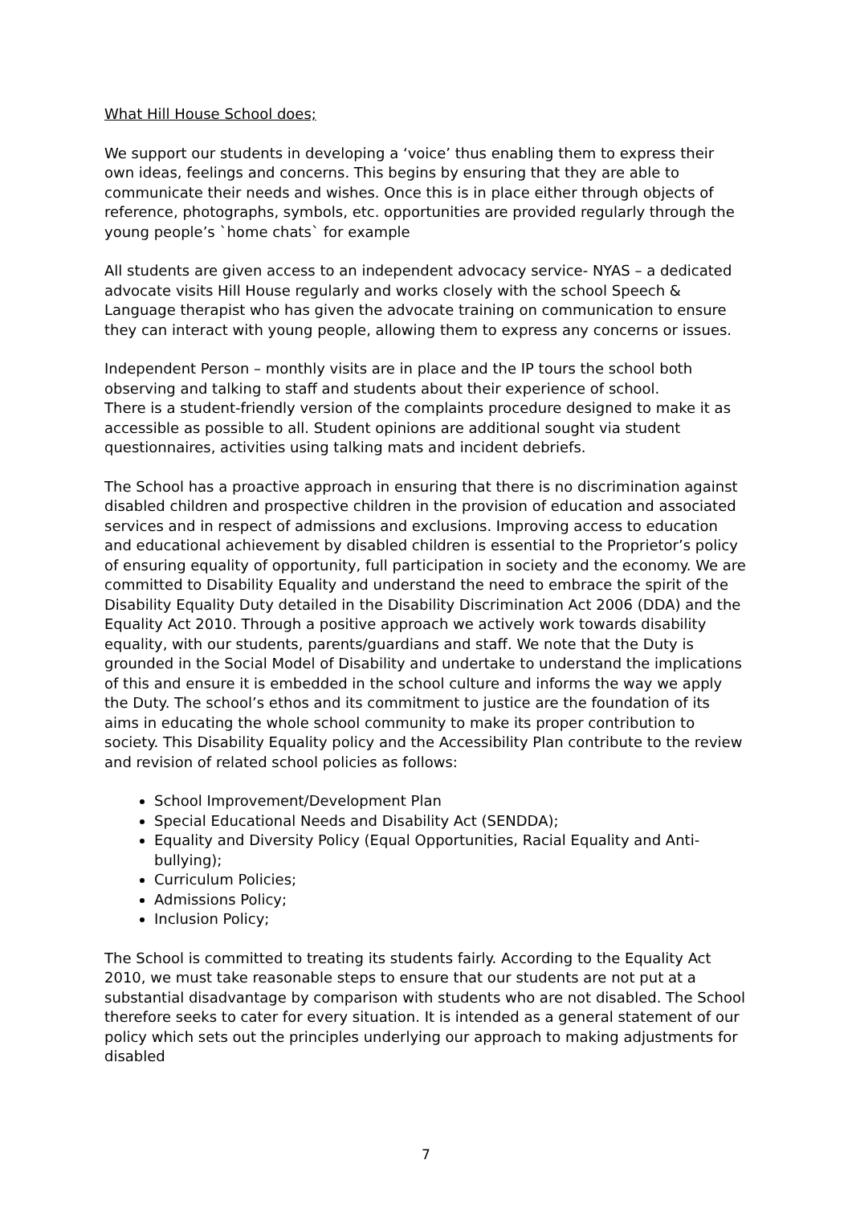What Hill House School does;
We support our students in developing a ‘voice’ thus enabling them to express their own ideas, feelings and concerns. This begins by ensuring that they are able to communicate their needs and wishes. Once this is in place either through objects of reference, photographs, symbols, etc. opportunities are provided regularly through the young people’s `home chats` for example
All students are given access to an independent advocacy service- NYAS – a dedicated advocate visits Hill House regularly and works closely with the school Speech & Language therapist who has given the advocate training on communication to ensure they can interact with young people, allowing them to express any concerns or issues.
Independent Person – monthly visits are in place and the IP tours the school both observing and talking to staff and students about their experience of school.
There is a student-friendly version of the complaints procedure designed to make it as accessible as possible to all. Student opinions are additional sought via student questionnaires, activities using talking mats and incident debriefs.
The School has a proactive approach in ensuring that there is no discrimination against disabled children and prospective children in the provision of education and associated services and in respect of admissions and exclusions. Improving access to education and educational achievement by disabled children is essential to the Proprietor’s policy of ensuring equality of opportunity, full participation in society and the economy. We are committed to Disability Equality and understand the need to embrace the spirit of the Disability Equality Duty detailed in the Disability Discrimination Act 2006 (DDA) and the Equality Act 2010. Through a positive approach we actively work towards disability equality, with our students, parents/guardians and staff. We note that the Duty is grounded in the Social Model of Disability and undertake to understand the implications of this and ensure it is embedded in the school culture and informs the way we apply the Duty. The school’s ethos and its commitment to justice are the foundation of its aims in educating the whole school community to make its proper contribution to society. This Disability Equality policy and the Accessibility Plan contribute to the review and revision of related school policies as follows:
School Improvement/Development Plan
Special Educational Needs and Disability Act (SENDDA);
Equality and Diversity Policy (Equal Opportunities, Racial Equality and Anti-bullying);
Curriculum Policies;
Admissions Policy;
Inclusion Policy;
The School is committed to treating its students fairly. According to the Equality Act 2010, we must take reasonable steps to ensure that our students are not put at a substantial disadvantage by comparison with students who are not disabled. The School therefore seeks to cater for every situation. It is intended as a general statement of our policy which sets out the principles underlying our approach to making adjustments for disabled
7